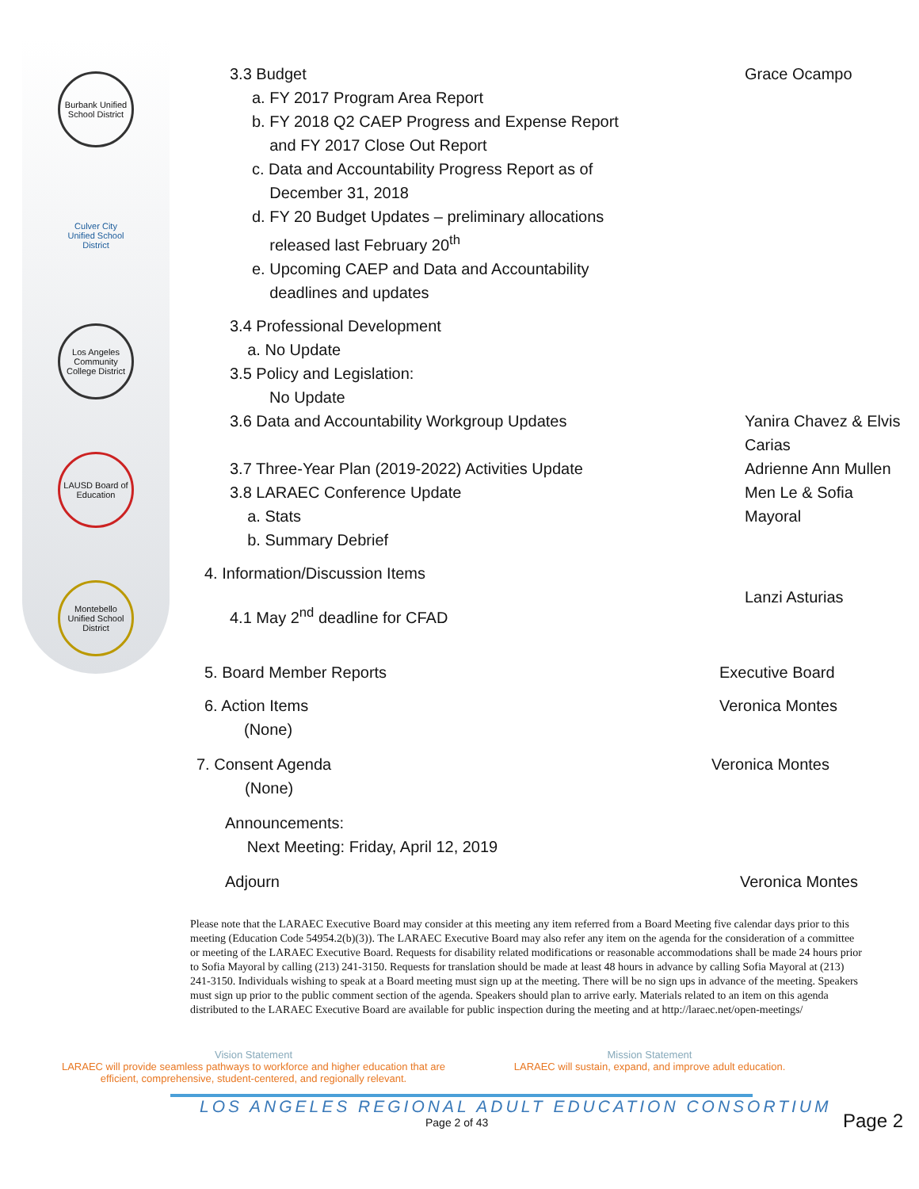Burbank Unified School District
Culver City Unified School District
Los Angeles Community College District
LAUSD Board of Education
Montebello Unified School District
3.3 Budget Grace Ocampo
a. FY 2017 Program Area Report
b. FY 2018 Q2 CAEP Progress and Expense Report
and FY 2017 Close Out Report
c. Data and Accountability Progress Report as of
December 31, 2018
d. FY 20 Budget Updates – preliminary allocations
released last February 20<sup>th</sup>
e. Upcoming CAEP and Data and Accountability
deadlines and updates
3.4 Professional Development
a. No Update
3.5 Policy and Legislation:
No Update
3.6 Data and Accountability Workgroup Updates
Yanira Chavez & Elvis Carias
3.7 Three-Year Plan (2019-2022) Activities Update
Adrienne Ann Mullen
3.8 LARAEC Conference Update
a. Stats
b. Summary Debrief
Men Le & Sofia Mayoral
4. Information/Discussion Items
4.1 May 2<sup>nd</sup> deadline for CFAD
Lanzi Asturias
5. Board Member Reports Executive Board
6. Action Items
(None)
Veronica Montes
7. Consent Agenda
(None)
Veronica Montes
Announcements:
Next Meeting: Friday, April 12, 2019
Adjourn Veronica Montes
Please note that the LARAEC Executive Board may consider at this meeting any item referred from a Board Meeting five calendar days prior to this meeting (Education Code 54954.2(b)(3)). The LARAEC Executive Board may also refer any item on the agenda for the consideration of a committee or meeting of the LARAEC Executive Board. Requests for disability related modifications or reasonable accommodations shall be made 24 hours prior to Sofia Mayoral by calling (213) 241-3150. Requests for translation should be made at least 48 hours in advance by calling Sofia Mayoral at (213) 241-3150. Individuals wishing to speak at a Board meeting must sign up at the meeting. There will be no sign ups in advance of the meeting. Speakers must sign up prior to the public comment section of the agenda. Speakers should plan to arrive early. Materials related to an item on this agenda distributed to the LARAEC Executive Board are available for public inspection during the meeting and at http://laraec.net/open-meetings/
Vision Statement
LARAEC will provide seamless pathways to workforce and higher education that are efficient, comprehensive, student-centered, and regionally relevant.
Mission Statement
LARAEC will sustain, expand, and improve adult education.
LOS ANGELES REGIONAL ADULT EDUCATION CONSORTIUM
Page 2 of 43
Page 2